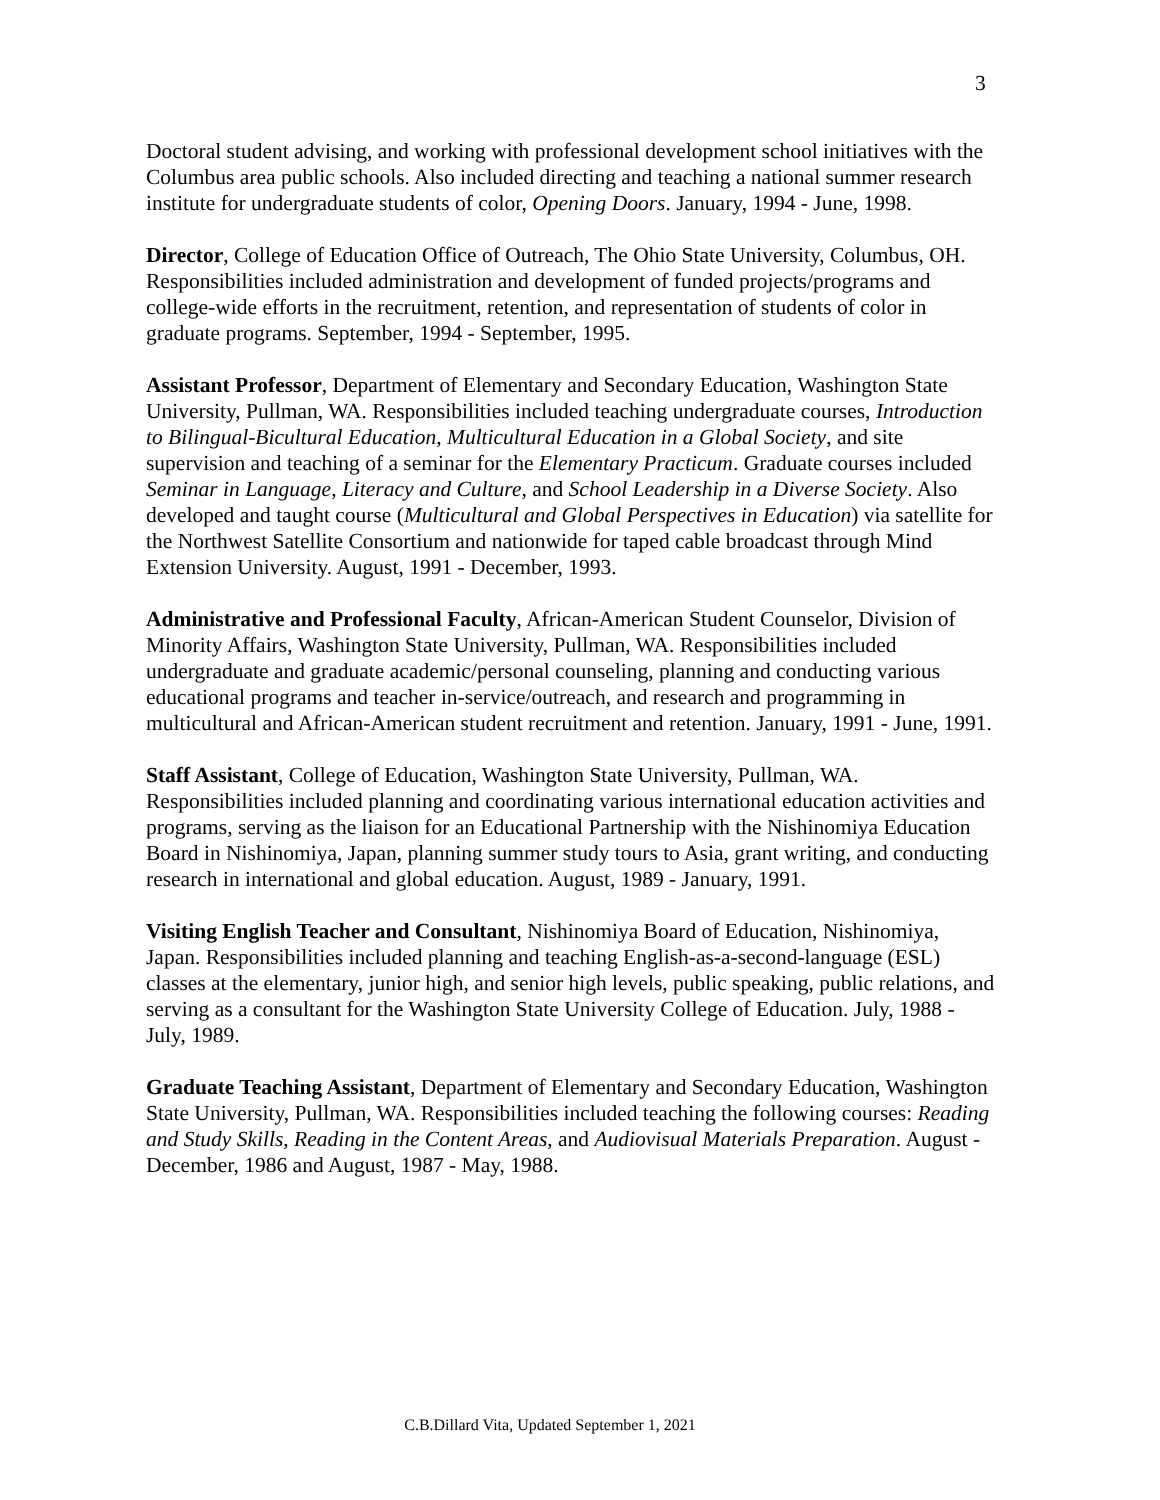3
Doctoral student advising, and working with professional development school initiatives with the Columbus area public schools. Also included directing and teaching a national summer research institute for undergraduate students of color, Opening Doors. January, 1994 - June, 1998.
Director, College of Education Office of Outreach, The Ohio State University, Columbus, OH. Responsibilities included administration and development of funded projects/programs and college-wide efforts in the recruitment, retention, and representation of students of color in graduate programs. September, 1994 - September, 1995.
Assistant Professor, Department of Elementary and Secondary Education, Washington State University, Pullman, WA. Responsibilities included teaching undergraduate courses, Introduction to Bilingual-Bicultural Education, Multicultural Education in a Global Society, and site supervision and teaching of a seminar for the Elementary Practicum. Graduate courses included Seminar in Language, Literacy and Culture, and School Leadership in a Diverse Society. Also developed and taught course (Multicultural and Global Perspectives in Education) via satellite for the Northwest Satellite Consortium and nationwide for taped cable broadcast through Mind Extension University. August, 1991 - December, 1993.
Administrative and Professional Faculty, African-American Student Counselor, Division of Minority Affairs, Washington State University, Pullman, WA. Responsibilities included undergraduate and graduate academic/personal counseling, planning and conducting various educational programs and teacher in-service/outreach, and research and programming in multicultural and African-American student recruitment and retention. January, 1991 - June, 1991.
Staff Assistant, College of Education, Washington State University, Pullman, WA. Responsibilities included planning and coordinating various international education activities and programs, serving as the liaison for an Educational Partnership with the Nishinomiya Education Board in Nishinomiya, Japan, planning summer study tours to Asia, grant writing, and conducting research in international and global education. August, 1989 - January, 1991.
Visiting English Teacher and Consultant, Nishinomiya Board of Education, Nishinomiya, Japan. Responsibilities included planning and teaching English-as-a-second-language (ESL) classes at the elementary, junior high, and senior high levels, public speaking, public relations, and serving as a consultant for the Washington State University College of Education. July, 1988 - July, 1989.
Graduate Teaching Assistant, Department of Elementary and Secondary Education, Washington State University, Pullman, WA. Responsibilities included teaching the following courses: Reading and Study Skills, Reading in the Content Areas, and Audiovisual Materials Preparation. August - December, 1986 and August, 1987 - May, 1988.
C.B.Dillard Vita, Updated September 1, 2021